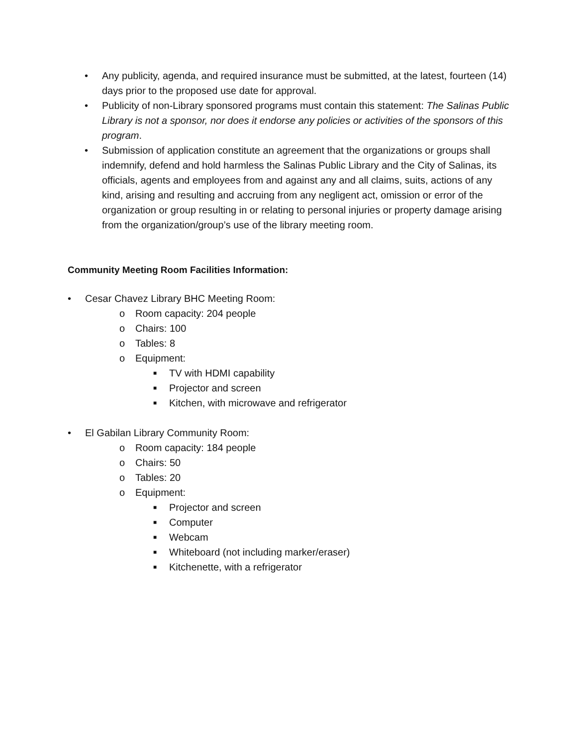• Any publicity, agenda, and required insurance must be submitted, at the latest, fourteen (14) days prior to the proposed use date for approval.
• Publicity of non-Library sponsored programs must contain this statement: The Salinas Public Library is not a sponsor, nor does it endorse any policies or activities of the sponsors of this program.
• Submission of application constitute an agreement that the organizations or groups shall indemnify, defend and hold harmless the Salinas Public Library and the City of Salinas, its officials, agents and employees from and against any and all claims, suits, actions of any kind, arising and resulting and accruing from any negligent act, omission or error of the organization or group resulting in or relating to personal injuries or property damage arising from the organization/group’s use of the library meeting room.
Community Meeting Room Facilities Information:
• Cesar Chavez Library BHC Meeting Room:
o Room capacity: 204 people
o Chairs: 100
o Tables: 8
o Equipment:
■ TV with HDMI capability
■ Projector and screen
■ Kitchen, with microwave and refrigerator
• El Gabilan Library Community Room:
o Room capacity: 184 people
o Chairs: 50
o Tables: 20
o Equipment:
■ Projector and screen
■ Computer
■ Webcam
■ Whiteboard (not including marker/eraser)
■ Kitchenette, with a refrigerator